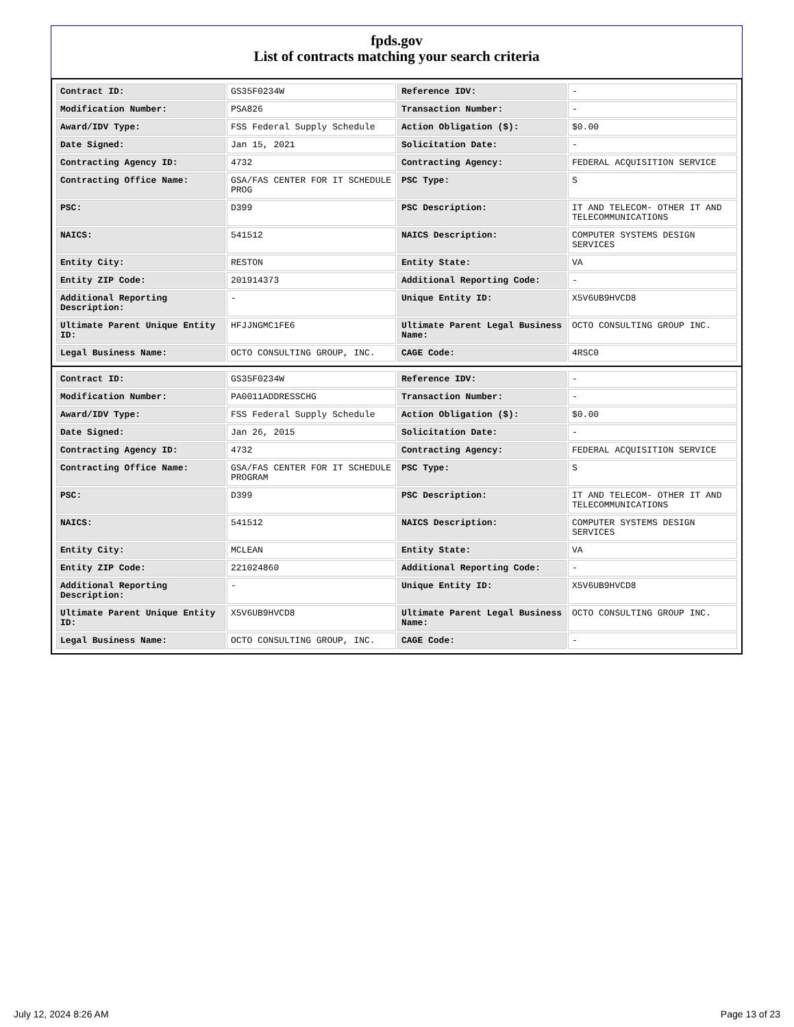fpds.gov
List of contracts matching your search criteria
| Contract ID: | GS35F0234W | Reference IDV: | - |
| Modification Number: | PSA826 | Transaction Number: | - |
| Award/IDV Type: | FSS Federal Supply Schedule | Action Obligation ($): | $0.00 |
| Date Signed: | Jan 15, 2021 | Solicitation Date: | - |
| Contracting Agency ID: | 4732 | Contracting Agency: | FEDERAL ACQUISITION SERVICE |
| Contracting Office Name: | GSA/FAS CENTER FOR IT SCHEDULE PROG | PSC Type: | S |
| PSC: | D399 | PSC Description: | IT AND TELECOM- OTHER IT AND TELECOMMUNICATIONS |
| NAICS: | 541512 | NAICS Description: | COMPUTER SYSTEMS DESIGN SERVICES |
| Entity City: | RESTON | Entity State: | VA |
| Entity ZIP Code: | 201914373 | Additional Reporting Code: | - |
| Additional Reporting Description: | - | Unique Entity ID: | X5V6UB9HVCD8 |
| Ultimate Parent Unique Entity ID: | HFJJNGMC1FE6 | Ultimate Parent Legal Business Name: | OCTO CONSULTING GROUP INC. |
| Legal Business Name: | OCTO CONSULTING GROUP, INC. | CAGE Code: | 4RSC0 |
| Contract ID: | GS35F0234W | Reference IDV: | - |
| Modification Number: | PA0011ADDRESSCHG | Transaction Number: | - |
| Award/IDV Type: | FSS Federal Supply Schedule | Action Obligation ($): | $0.00 |
| Date Signed: | Jan 26, 2015 | Solicitation Date: | - |
| Contracting Agency ID: | 4732 | Contracting Agency: | FEDERAL ACQUISITION SERVICE |
| Contracting Office Name: | GSA/FAS CENTER FOR IT SCHEDULE PROGRAM | PSC Type: | S |
| PSC: | D399 | PSC Description: | IT AND TELECOM- OTHER IT AND TELECOMMUNICATIONS |
| NAICS: | 541512 | NAICS Description: | COMPUTER SYSTEMS DESIGN SERVICES |
| Entity City: | MCLEAN | Entity State: | VA |
| Entity ZIP Code: | 221024860 | Additional Reporting Code: | - |
| Additional Reporting Description: | - | Unique Entity ID: | X5V6UB9HVCD8 |
| Ultimate Parent Unique Entity ID: | X5V6UB9HVCD8 | Ultimate Parent Legal Business Name: | OCTO CONSULTING GROUP INC. |
| Legal Business Name: | OCTO CONSULTING GROUP, INC. | CAGE Code: | - |
July 12, 2024 8:26 AM Page 13 of 23